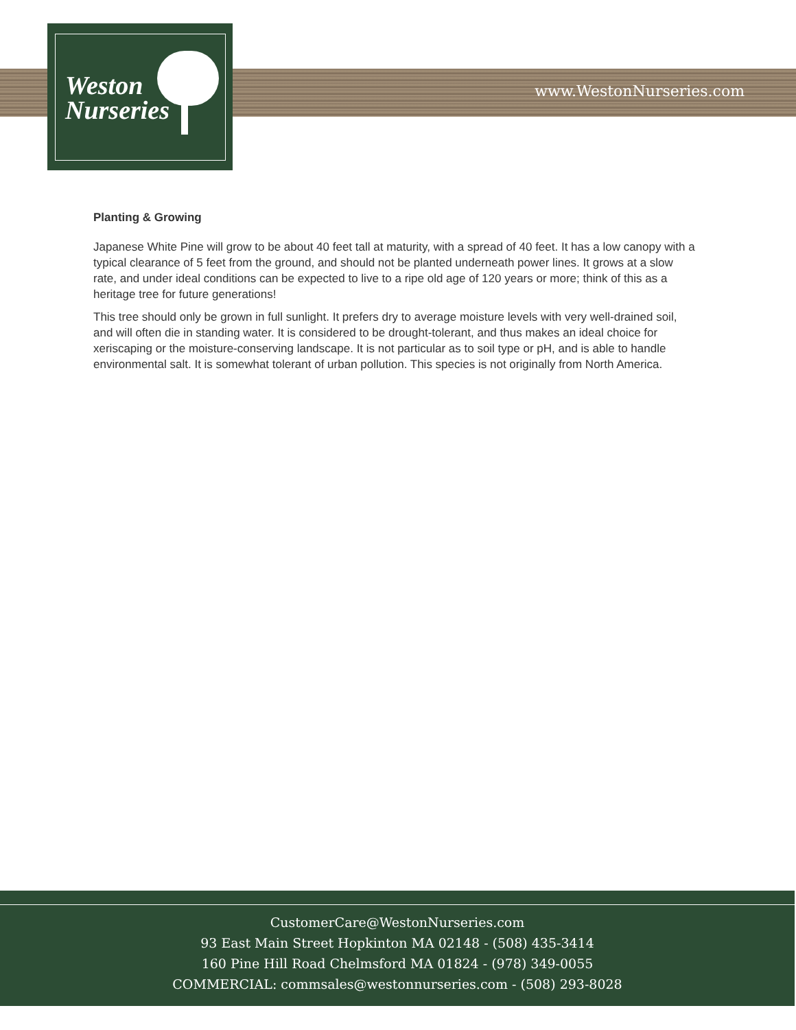Weston
Nurseries
www.WestonNurseries.com
Planting & Growing
Japanese White Pine will grow to be about 40 feet tall at maturity, with a spread of 40 feet. It has a low canopy with a typical clearance of 5 feet from the ground, and should not be planted underneath power lines. It grows at a slow rate, and under ideal conditions can be expected to live to a ripe old age of 120 years or more; think of this as a heritage tree for future generations!
This tree should only be grown in full sunlight. It prefers dry to average moisture levels with very well-drained soil, and will often die in standing water. It is considered to be drought-tolerant, and thus makes an ideal choice for xeriscaping or the moisture-conserving landscape. It is not particular as to soil type or pH, and is able to handle environmental salt. It is somewhat tolerant of urban pollution. This species is not originally from North America.
CustomerCare@WestonNurseries.com
93 East Main Street Hopkinton MA 02148 - (508) 435-3414
160 Pine Hill Road Chelmsford MA 01824 - (978) 349-0055
COMMERCIAL: commsales@westonnurseries.com - (508) 293-8028